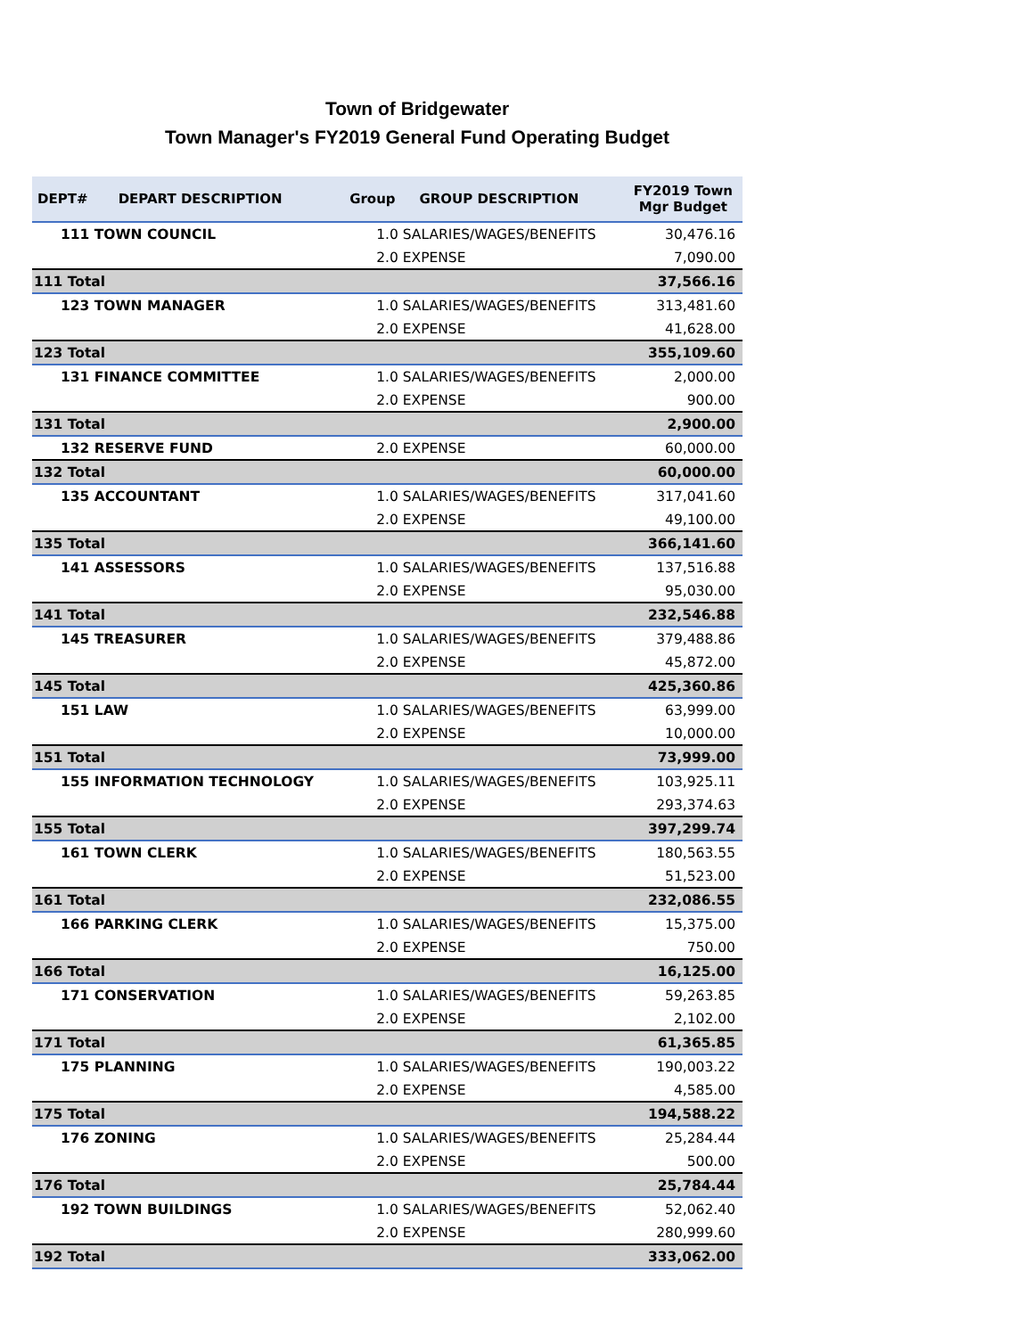Town of Bridgewater
Town Manager's FY2019 General Fund Operating Budget
| DEPT# | DEPART DESCRIPTION | Group | GROUP DESCRIPTION | FY2019 Town Mgr Budget |
| --- | --- | --- | --- | --- |
| 111 TOWN COUNCIL | | 1.0 SALARIES/WAGES/BENEFITS | | 30,476.16 |
| | | 2.0 EXPENSE | | 7,090.00 |
| 111 Total | | | | 37,566.16 |
| 123 TOWN MANAGER | | 1.0 SALARIES/WAGES/BENEFITS | | 313,481.60 |
| | | 2.0 EXPENSE | | 41,628.00 |
| 123 Total | | | | 355,109.60 |
| 131 FINANCE COMMITTEE | | 1.0 SALARIES/WAGES/BENEFITS | | 2,000.00 |
| | | 2.0 EXPENSE | | 900.00 |
| 131 Total | | | | 2,900.00 |
| 132 RESERVE FUND | | 2.0 EXPENSE | | 60,000.00 |
| 132 Total | | | | 60,000.00 |
| 135 ACCOUNTANT | | 1.0 SALARIES/WAGES/BENEFITS | | 317,041.60 |
| | | 2.0 EXPENSE | | 49,100.00 |
| 135 Total | | | | 366,141.60 |
| 141 ASSESSORS | | 1.0 SALARIES/WAGES/BENEFITS | | 137,516.88 |
| | | 2.0 EXPENSE | | 95,030.00 |
| 141 Total | | | | 232,546.88 |
| 145 TREASURER | | 1.0 SALARIES/WAGES/BENEFITS | | 379,488.86 |
| | | 2.0 EXPENSE | | 45,872.00 |
| 145 Total | | | | 425,360.86 |
| 151 LAW | | 1.0 SALARIES/WAGES/BENEFITS | | 63,999.00 |
| | | 2.0 EXPENSE | | 10,000.00 |
| 151 Total | | | | 73,999.00 |
| 155 INFORMATION TECHNOLOGY | | 1.0 SALARIES/WAGES/BENEFITS | | 103,925.11 |
| | | 2.0 EXPENSE | | 293,374.63 |
| 155 Total | | | | 397,299.74 |
| 161 TOWN CLERK | | 1.0 SALARIES/WAGES/BENEFITS | | 180,563.55 |
| | | 2.0 EXPENSE | | 51,523.00 |
| 161 Total | | | | 232,086.55 |
| 166 PARKING CLERK | | 1.0 SALARIES/WAGES/BENEFITS | | 15,375.00 |
| | | 2.0 EXPENSE | | 750.00 |
| 166 Total | | | | 16,125.00 |
| 171 CONSERVATION | | 1.0 SALARIES/WAGES/BENEFITS | | 59,263.85 |
| | | 2.0 EXPENSE | | 2,102.00 |
| 171 Total | | | | 61,365.85 |
| 175 PLANNING | | 1.0 SALARIES/WAGES/BENEFITS | | 190,003.22 |
| | | 2.0 EXPENSE | | 4,585.00 |
| 175 Total | | | | 194,588.22 |
| 176 ZONING | | 1.0 SALARIES/WAGES/BENEFITS | | 25,284.44 |
| | | 2.0 EXPENSE | | 500.00 |
| 176 Total | | | | 25,784.44 |
| 192 TOWN BUILDINGS | | 1.0 SALARIES/WAGES/BENEFITS | | 52,062.40 |
| | | 2.0 EXPENSE | | 280,999.60 |
| 192 Total | | | | 333,062.00 |